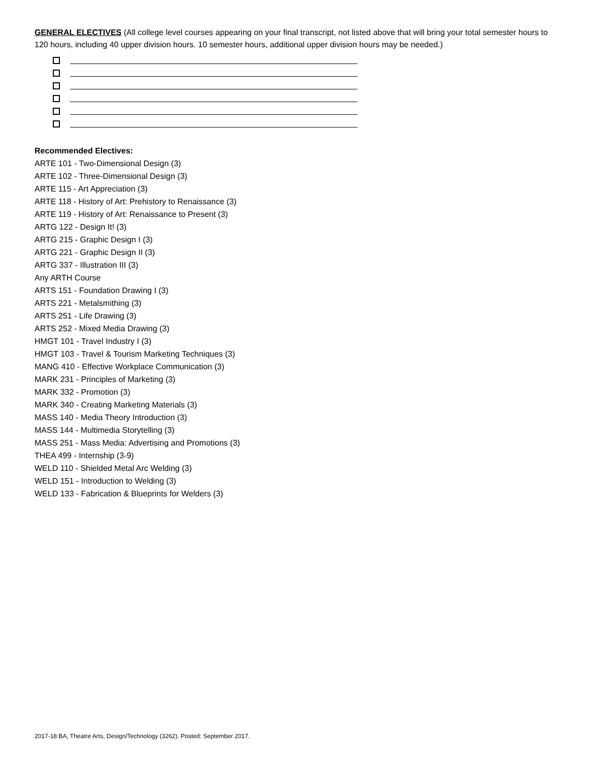GENERAL ELECTIVES (All college level courses appearing on your final transcript, not listed above that will bring your total semester hours to 120 hours, including 40 upper division hours. 10 semester hours, additional upper division hours may be needed.)
Recommended Electives:
ARTE 101 - Two-Dimensional Design (3)
ARTE 102 - Three-Dimensional Design (3)
ARTE 115 - Art Appreciation (3)
ARTE 118 - History of Art: Prehistory to Renaissance (3)
ARTE 119 - History of Art: Renaissance to Present (3)
ARTG 122 - Design It! (3)
ARTG 215 - Graphic Design I (3)
ARTG 221 - Graphic Design II (3)
ARTG 337 - Illustration III (3)
Any ARTH Course
ARTS 151 - Foundation Drawing I (3)
ARTS 221 - Metalsmithing (3)
ARTS 251 - Life Drawing (3)
ARTS 252 - Mixed Media Drawing (3)
HMGT 101 - Travel Industry I (3)
HMGT 103 - Travel & Tourism Marketing Techniques (3)
MANG 410 - Effective Workplace Communication (3)
MARK 231 - Principles of Marketing (3)
MARK 332 - Promotion (3)
MARK 340 - Creating Marketing Materials (3)
MASS 140 - Media Theory Introduction (3)
MASS 144 - Multimedia Storytelling (3)
MASS 251 - Mass Media: Advertising and Promotions (3)
THEA 499 - Internship (3-9)
WELD 110 - Shielded Metal Arc Welding (3)
WELD 151 - Introduction to Welding (3)
WELD 133 - Fabrication & Blueprints for Welders (3)
2017-18 BA, Theatre Arts, Design/Technology (3262). Posted: September 2017.